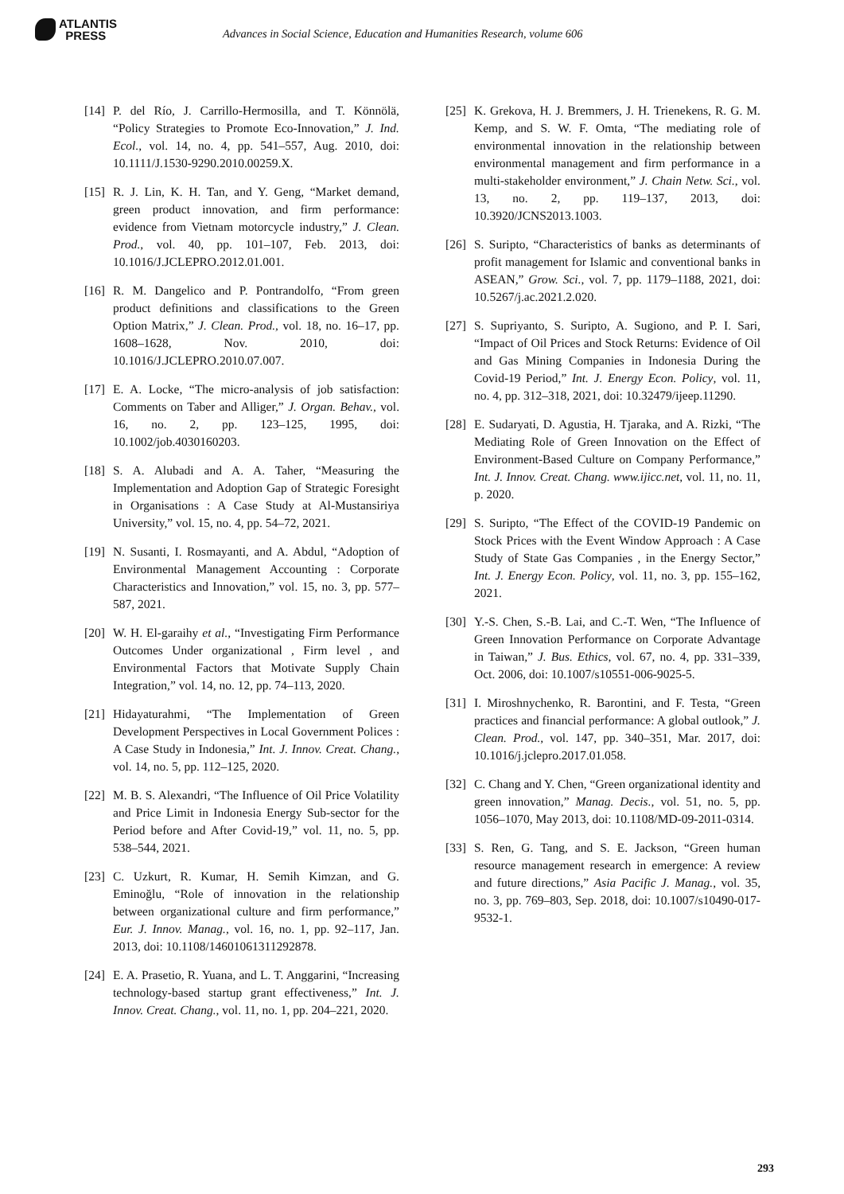ATLANTIS
PRESS
Advances in Social Science, Education and Humanities Research, volume 606
[14]
P. del Río, J. Carrillo-Hermosilla, and T. Könnölä, “Policy Strategies to Promote Eco-Innovation,” J. Ind. Ecol., vol. 14, no. 4, pp. 541–557, Aug. 2010, doi: 10.1111/J.1530-9290.2010.00259.X.
[15]
R. J. Lin, K. H. Tan, and Y. Geng, “Market demand, green product innovation, and firm performance: evidence from Vietnam motorcycle industry,” J. Clean. Prod., vol. 40, pp. 101–107, Feb. 2013, doi: 10.1016/J.JCLEPRO.2012.01.001.
[16]
R. M. Dangelico and P. Pontrandolfo, “From green product definitions and classifications to the Green Option Matrix,” J. Clean. Prod., vol. 18, no. 16–17, pp. 1608–1628, Nov. 2010, doi: 10.1016/J.JCLEPRO.2010.07.007.
[17]
E. A. Locke, “The micro-analysis of job satisfaction: Comments on Taber and Alliger,” J. Organ. Behav., vol. 16, no. 2, pp. 123–125, 1995, doi: 10.1002/job.4030160203.
[18]
S. A. Alubadi and A. A. Taher, “Measuring the Implementation and Adoption Gap of Strategic Foresight in Organisations : A Case Study at Al-Mustansiriya University,” vol. 15, no. 4, pp. 54–72, 2021.
[19]
N. Susanti, I. Rosmayanti, and A. Abdul, “Adoption of Environmental Management Accounting : Corporate Characteristics and Innovation,” vol. 15, no. 3, pp. 577–587, 2021.
[20]
W. H. El-garaihy et al., “Investigating Firm Performance Outcomes Under organizational , Firm level , and Environmental Factors that Motivate Supply Chain Integration,” vol. 14, no. 12, pp. 74–113, 2020.
[21]
Hidayaturahmi, “The Implementation of Green Development Perspectives in Local Government Polices : A Case Study in Indonesia,” Int. J. Innov. Creat. Chang., vol. 14, no. 5, pp. 112–125, 2020.
[22]
M. B. S. Alexandri, “The Influence of Oil Price Volatility and Price Limit in Indonesia Energy Sub-sector for the Period before and After Covid-19,” vol. 11, no. 5, pp. 538–544, 2021.
[23]
C. Uzkurt, R. Kumar, H. Semih Kimzan, and G. Eminoğlu, “Role of innovation in the relationship between organizational culture and firm performance,” Eur. J. Innov. Manag., vol. 16, no. 1, pp. 92–117, Jan. 2013, doi: 10.1108/14601061311292878.
[24]
E. A. Prasetio, R. Yuana, and L. T. Anggarini, “Increasing technology-based startup grant effectiveness,” Int. J. Innov. Creat. Chang., vol. 11, no. 1, pp. 204–221, 2020.
[25]
K. Grekova, H. J. Bremmers, J. H. Trienekens, R. G. M. Kemp, and S. W. F. Omta, “The mediating role of environmental innovation in the relationship between environmental management and firm performance in a multi-stakeholder environment,” J. Chain Netw. Sci., vol. 13, no. 2, pp. 119–137, 2013, doi: 10.3920/JCNS2013.1003.
[26]
S. Suripto, “Characteristics of banks as determinants of profit management for Islamic and conventional banks in ASEAN,” Grow. Sci., vol. 7, pp. 1179–1188, 2021, doi: 10.5267/j.ac.2021.2.020.
[27]
S. Supriyanto, S. Suripto, A. Sugiono, and P. I. Sari, “Impact of Oil Prices and Stock Returns: Evidence of Oil and Gas Mining Companies in Indonesia During the Covid-19 Period,” Int. J. Energy Econ. Policy, vol. 11, no. 4, pp. 312–318, 2021, doi: 10.32479/ijeep.11290.
[28]
E. Sudaryati, D. Agustia, H. Tjaraka, and A. Rizki, “The Mediating Role of Green Innovation on the Effect of Environment-Based Culture on Company Performance,” Int. J. Innov. Creat. Chang. www.ijicc.net, vol. 11, no. 11, p. 2020.
[29]
S. Suripto, “The Effect of the COVID-19 Pandemic on Stock Prices with the Event Window Approach : A Case Study of State Gas Companies , in the Energy Sector,” Int. J. Energy Econ. Policy, vol. 11, no. 3, pp. 155–162, 2021.
[30]
Y.-S. Chen, S.-B. Lai, and C.-T. Wen, “The Influence of Green Innovation Performance on Corporate Advantage in Taiwan,” J. Bus. Ethics, vol. 67, no. 4, pp. 331–339, Oct. 2006, doi: 10.1007/s10551-006-9025-5.
[31]
I. Miroshnychenko, R. Barontini, and F. Testa, “Green practices and financial performance: A global outlook,” J. Clean. Prod., vol. 147, pp. 340–351, Mar. 2017, doi: 10.1016/j.jclepro.2017.01.058.
[32]
C. Chang and Y. Chen, “Green organizational identity and green innovation,” Manag. Decis., vol. 51, no. 5, pp. 1056–1070, May 2013, doi: 10.1108/MD-09-2011-0314.
[33]
S. Ren, G. Tang, and S. E. Jackson, “Green human resource management research in emergence: A review and future directions,” Asia Pacific J. Manag., vol. 35, no. 3, pp. 769–803, Sep. 2018, doi: 10.1007/s10490-017-9532-1.
293